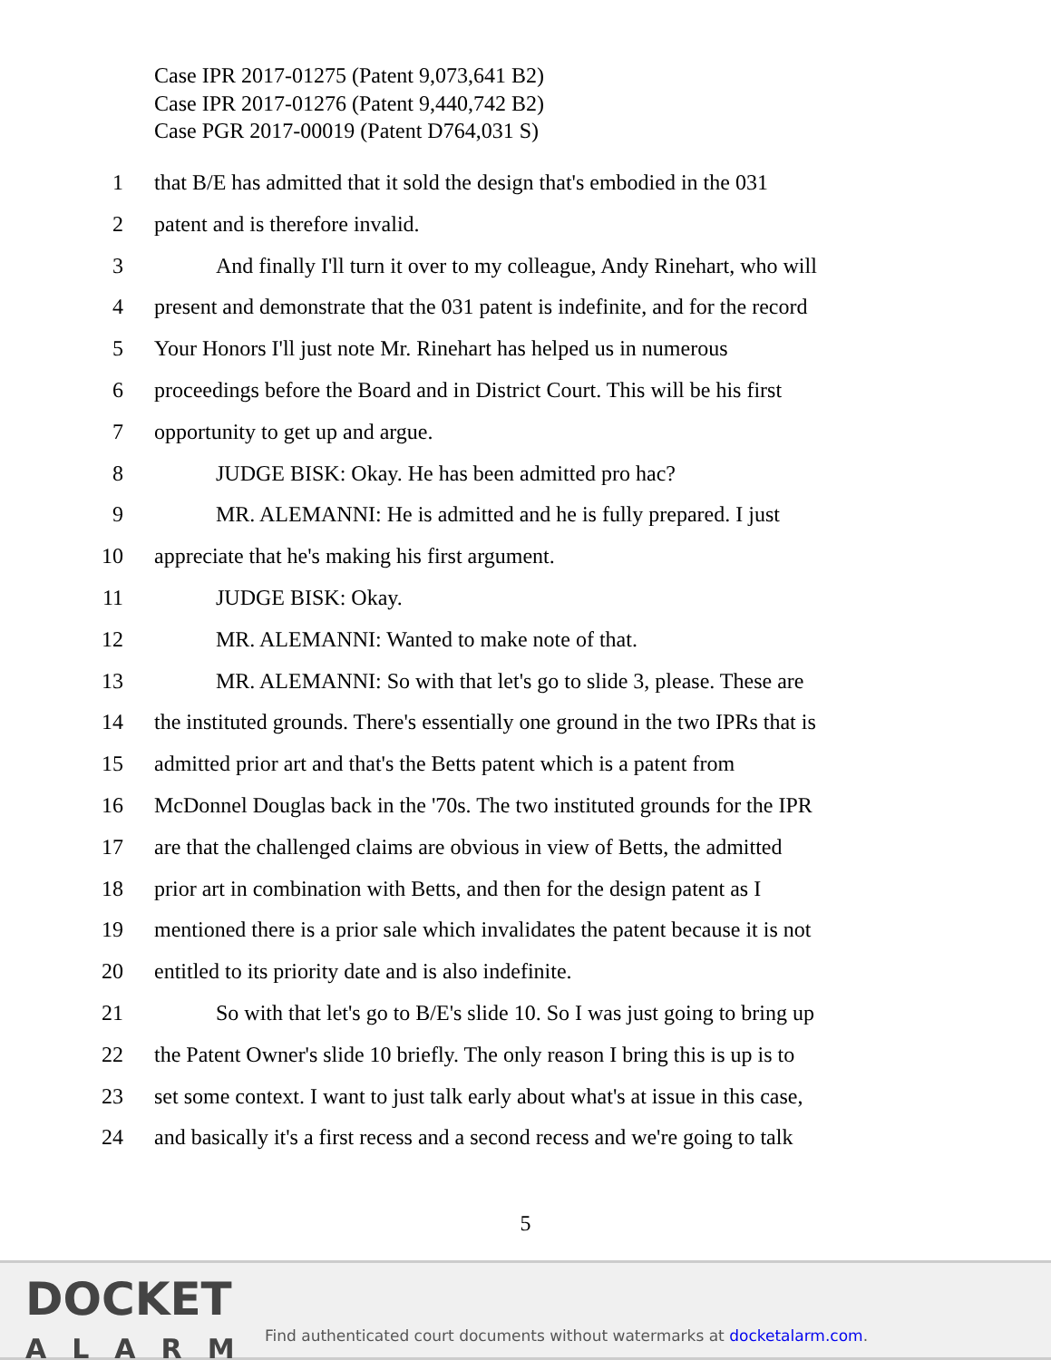Case IPR 2017-01275 (Patent 9,073,641 B2)
Case IPR 2017-01276 (Patent 9,440,742 B2)
Case PGR 2017-00019 (Patent D764,031 S)
1 that B/E has admitted that it sold the design that's embodied in the 031
2 patent and is therefore invalid.
3 And finally I'll turn it over to my colleague, Andy Rinehart, who will
4 present and demonstrate that the 031 patent is indefinite, and for the record
5 Your Honors I'll just note Mr. Rinehart has helped us in numerous
6 proceedings before the Board and in District Court. This will be his first
7 opportunity to get up and argue.
8 JUDGE BISK: Okay. He has been admitted pro hac?
9 MR. ALEMANNI: He is admitted and he is fully prepared. I just
10 appreciate that he's making his first argument.
11 JUDGE BISK: Okay.
12 MR. ALEMANNI: Wanted to make note of that.
13 MR. ALEMANNI: So with that let's go to slide 3, please. These are
14 the instituted grounds. There's essentially one ground in the two IPRs that is
15 admitted prior art and that's the Betts patent which is a patent from
16 McDonnel Douglas back in the '70s. The two instituted grounds for the IPR
17 are that the challenged claims are obvious in view of Betts, the admitted
18 prior art in combination with Betts, and then for the design patent as I
19 mentioned there is a prior sale which invalidates the patent because it is not
20 entitled to its priority date and is also indefinite.
21 So with that let's go to B/E's slide 10. So I was just going to bring up
22 the Patent Owner's slide 10 briefly. The only reason I bring this is up is to
23 set some context. I want to just talk early about what's at issue in this case,
24 and basically it's a first recess and a second recess and we're going to talk
5
DOCKET
ALARM
Find authenticated court documents without watermarks at docketalarm.com.